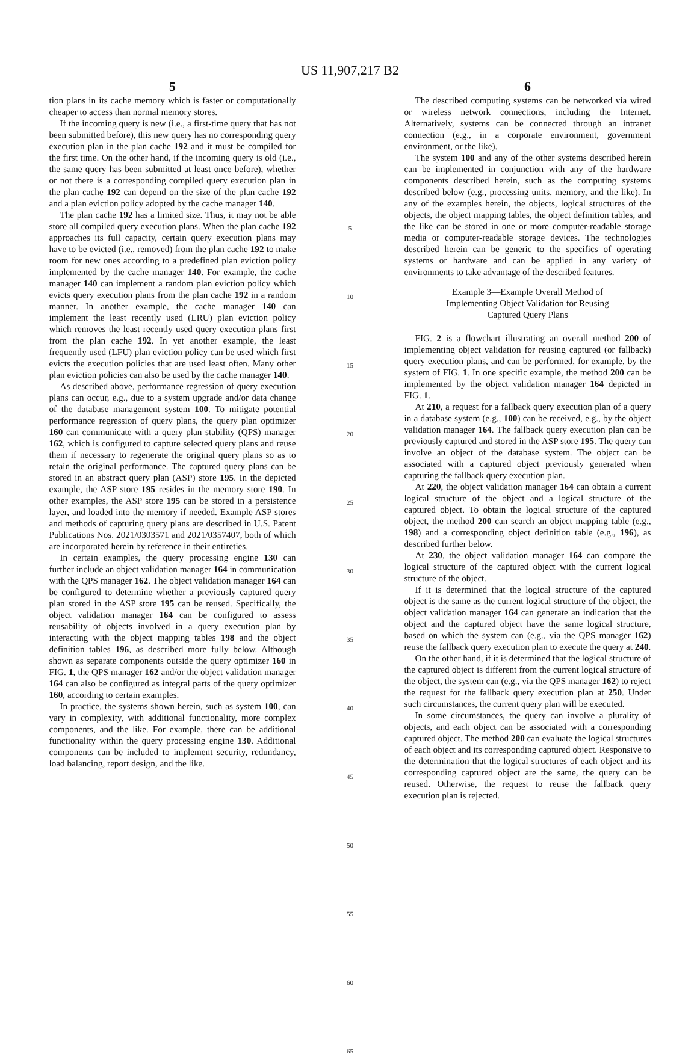US 11,907,217 B2
5
tion plans in its cache memory which is faster or computationally cheaper to access than normal memory stores.
If the incoming query is new (i.e., a first-time query that has not been submitted before), this new query has no corresponding query execution plan in the plan cache 192 and it must be compiled for the first time. On the other hand, if the incoming query is old (i.e., the same query has been submitted at least once before), whether or not there is a corresponding compiled query execution plan in the plan cache 192 can depend on the size of the plan cache 192 and a plan eviction policy adopted by the cache manager 140.
The plan cache 192 has a limited size. Thus, it may not be able store all compiled query execution plans. When the plan cache 192 approaches its full capacity, certain query execution plans may have to be evicted (i.e., removed) from the plan cache 192 to make room for new ones according to a predefined plan eviction policy implemented by the cache manager 140. For example, the cache manager 140 can implement a random plan eviction policy which evicts query execution plans from the plan cache 192 in a random manner. In another example, the cache manager 140 can implement the least recently used (LRU) plan eviction policy which removes the least recently used query execution plans first from the plan cache 192. In yet another example, the least frequently used (LFU) plan eviction policy can be used which first evicts the execution policies that are used least often. Many other plan eviction policies can also be used by the cache manager 140.
As described above, performance regression of query execution plans can occur, e.g., due to a system upgrade and/or data change of the database management system 100. To mitigate potential performance regression of query plans, the query plan optimizer 160 can communicate with a query plan stability (QPS) manager 162, which is configured to capture selected query plans and reuse them if necessary to regenerate the original query plans so as to retain the original performance. The captured query plans can be stored in an abstract query plan (ASP) store 195. In the depicted example, the ASP store 195 resides in the memory store 190. In other examples, the ASP store 195 can be stored in a persistence layer, and loaded into the memory if needed. Example ASP stores and methods of capturing query plans are described in U.S. Patent Publications Nos. 2021/0303571 and 2021/0357407, both of which are incorporated herein by reference in their entireties.
In certain examples, the query processing engine 130 can further include an object validation manager 164 in communication with the QPS manager 162. The object validation manager 164 can be configured to determine whether a previously captured query plan stored in the ASP store 195 can be reused. Specifically, the object validation manager 164 can be configured to assess reusability of objects involved in a query execution plan by interacting with the object mapping tables 198 and the object definition tables 196, as described more fully below. Although shown as separate components outside the query optimizer 160 in FIG. 1, the QPS manager 162 and/or the object validation manager 164 can also be configured as integral parts of the query optimizer 160, according to certain examples.
In practice, the systems shown herein, such as system 100, can vary in complexity, with additional functionality, more complex components, and the like. For example, there can be additional functionality within the query processing engine 130. Additional components can be included to implement security, redundancy, load balancing, report design, and the like.
5
10
15
20
25
30
35
40
45
50
55
60
65
6
The described computing systems can be networked via wired or wireless network connections, including the Internet. Alternatively, systems can be connected through an intranet connection (e.g., in a corporate environment, government environment, or the like).
The system 100 and any of the other systems described herein can be implemented in conjunction with any of the hardware components described herein, such as the computing systems described below (e.g., processing units, memory, and the like). In any of the examples herein, the objects, logical structures of the objects, the object mapping tables, the object definition tables, and the like can be stored in one or more computer-readable storage media or computer-readable storage devices. The technologies described herein can be generic to the specifics of operating systems or hardware and can be applied in any variety of environments to take advantage of the described features.
Example 3—Example Overall Method of
Implementing Object Validation for Reusing
Captured Query Plans
FIG. 2 is a flowchart illustrating an overall method 200 of implementing object validation for reusing captured (or fallback) query execution plans, and can be performed, for example, by the system of FIG. 1. In one specific example, the method 200 can be implemented by the object validation manager 164 depicted in FIG. 1.
At 210, a request for a fallback query execution plan of a query in a database system (e.g., 100) can be received, e.g., by the object validation manager 164. The fallback query execution plan can be previously captured and stored in the ASP store 195. The query can involve an object of the database system. The object can be associated with a captured object previously generated when capturing the fallback query execution plan.
At 220, the object validation manager 164 can obtain a current logical structure of the object and a logical structure of the captured object. To obtain the logical structure of the captured object, the method 200 can search an object mapping table (e.g., 198) and a corresponding object definition table (e.g., 196), as described further below.
At 230, the object validation manager 164 can compare the logical structure of the captured object with the current logical structure of the object.
If it is determined that the logical structure of the captured object is the same as the current logical structure of the object, the object validation manager 164 can generate an indication that the object and the captured object have the same logical structure, based on which the system can (e.g., via the QPS manager 162) reuse the fallback query execution plan to execute the query at 240.
On the other hand, if it is determined that the logical structure of the captured object is different from the current logical structure of the object, the system can (e.g., via the QPS manager 162) to reject the request for the fallback query execution plan at 250. Under such circumstances, the current query plan will be executed.
In some circumstances, the query can involve a plurality of objects, and each object can be associated with a corresponding captured object. The method 200 can evaluate the logical structures of each object and its corresponding captured object. Responsive to the determination that the logical structures of each object and its corresponding captured object are the same, the query can be reused. Otherwise, the request to reuse the fallback query execution plan is rejected.